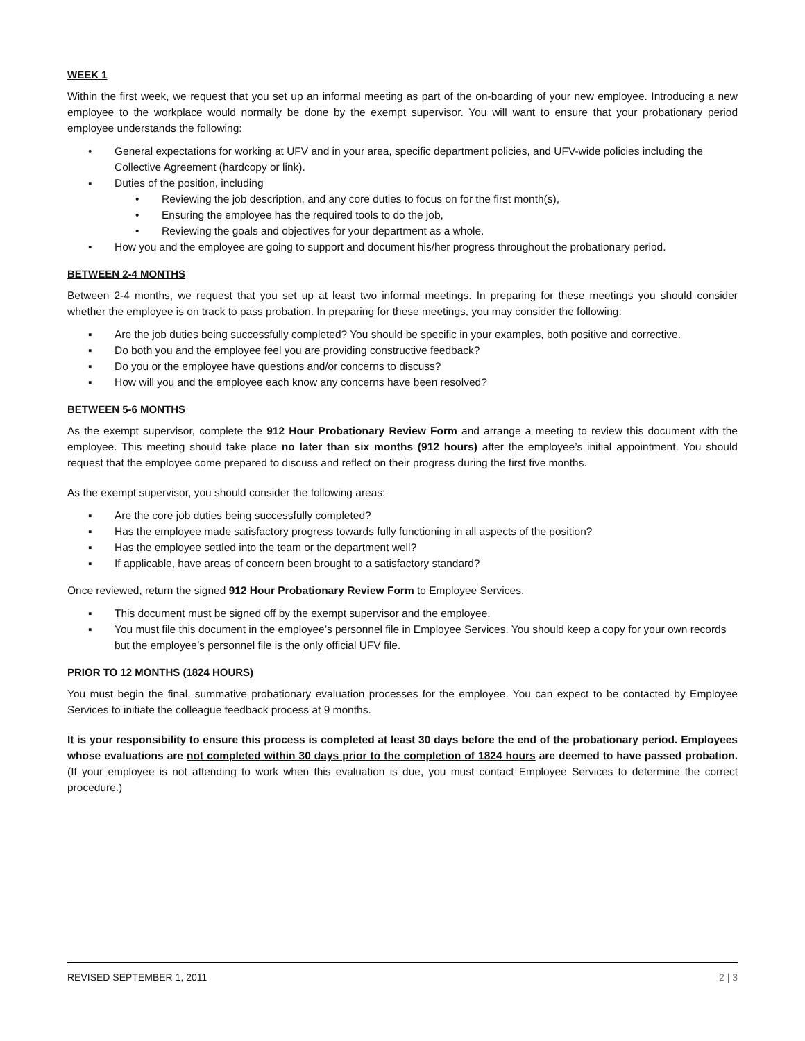WEEK 1
Within the first week, we request that you set up an informal meeting as part of the on-boarding of your new employee. Introducing a new employee to the workplace would normally be done by the exempt supervisor. You will want to ensure that your probationary period employee understands the following:
• General expectations for working at UFV and in your area, specific department policies, and UFV-wide policies including the Collective Agreement (hardcopy or link).
▪ Duties of the position, including
• Reviewing the job description, and any core duties to focus on for the first month(s),
• Ensuring the employee has the required tools to do the job,
• Reviewing the goals and objectives for your department as a whole.
▪ How you and the employee are going to support and document his/her progress throughout the probationary period.
BETWEEN 2-4 MONTHS
Between 2-4 months, we request that you set up at least two informal meetings. In preparing for these meetings you should consider whether the employee is on track to pass probation. In preparing for these meetings, you may consider the following:
▪ Are the job duties being successfully completed? You should be specific in your examples, both positive and corrective.
▪ Do both you and the employee feel you are providing constructive feedback?
▪ Do you or the employee have questions and/or concerns to discuss?
▪ How will you and the employee each know any concerns have been resolved?
BETWEEN 5-6 MONTHS
As the exempt supervisor, complete the 912 Hour Probationary Review Form and arrange a meeting to review this document with the employee. This meeting should take place no later than six months (912 hours) after the employee’s initial appointment. You should request that the employee come prepared to discuss and reflect on their progress during the first five months.
As the exempt supervisor, you should consider the following areas:
▪ Are the core job duties being successfully completed?
▪ Has the employee made satisfactory progress towards fully functioning in all aspects of the position?
▪ Has the employee settled into the team or the department well?
▪ If applicable, have areas of concern been brought to a satisfactory standard?
Once reviewed, return the signed 912 Hour Probationary Review Form to Employee Services.
▪ This document must be signed off by the exempt supervisor and the employee.
▪ You must file this document in the employee’s personnel file in Employee Services. You should keep a copy for your own records but the employee’s personnel file is the only official UFV file.
PRIOR TO 12 MONTHS (1824 HOURS)
You must begin the final, summative probationary evaluation processes for the employee. You can expect to be contacted by Employee Services to initiate the colleague feedback process at 9 months.
It is your responsibility to ensure this process is completed at least 30 days before the end of the probationary period. Employees whose evaluations are not completed within 30 days prior to the completion of 1824 hours are deemed to have passed probation. (If your employee is not attending to work when this evaluation is due, you must contact Employee Services to determine the correct procedure.)
REVISED SEPTEMBER 1, 2011 2 | 3